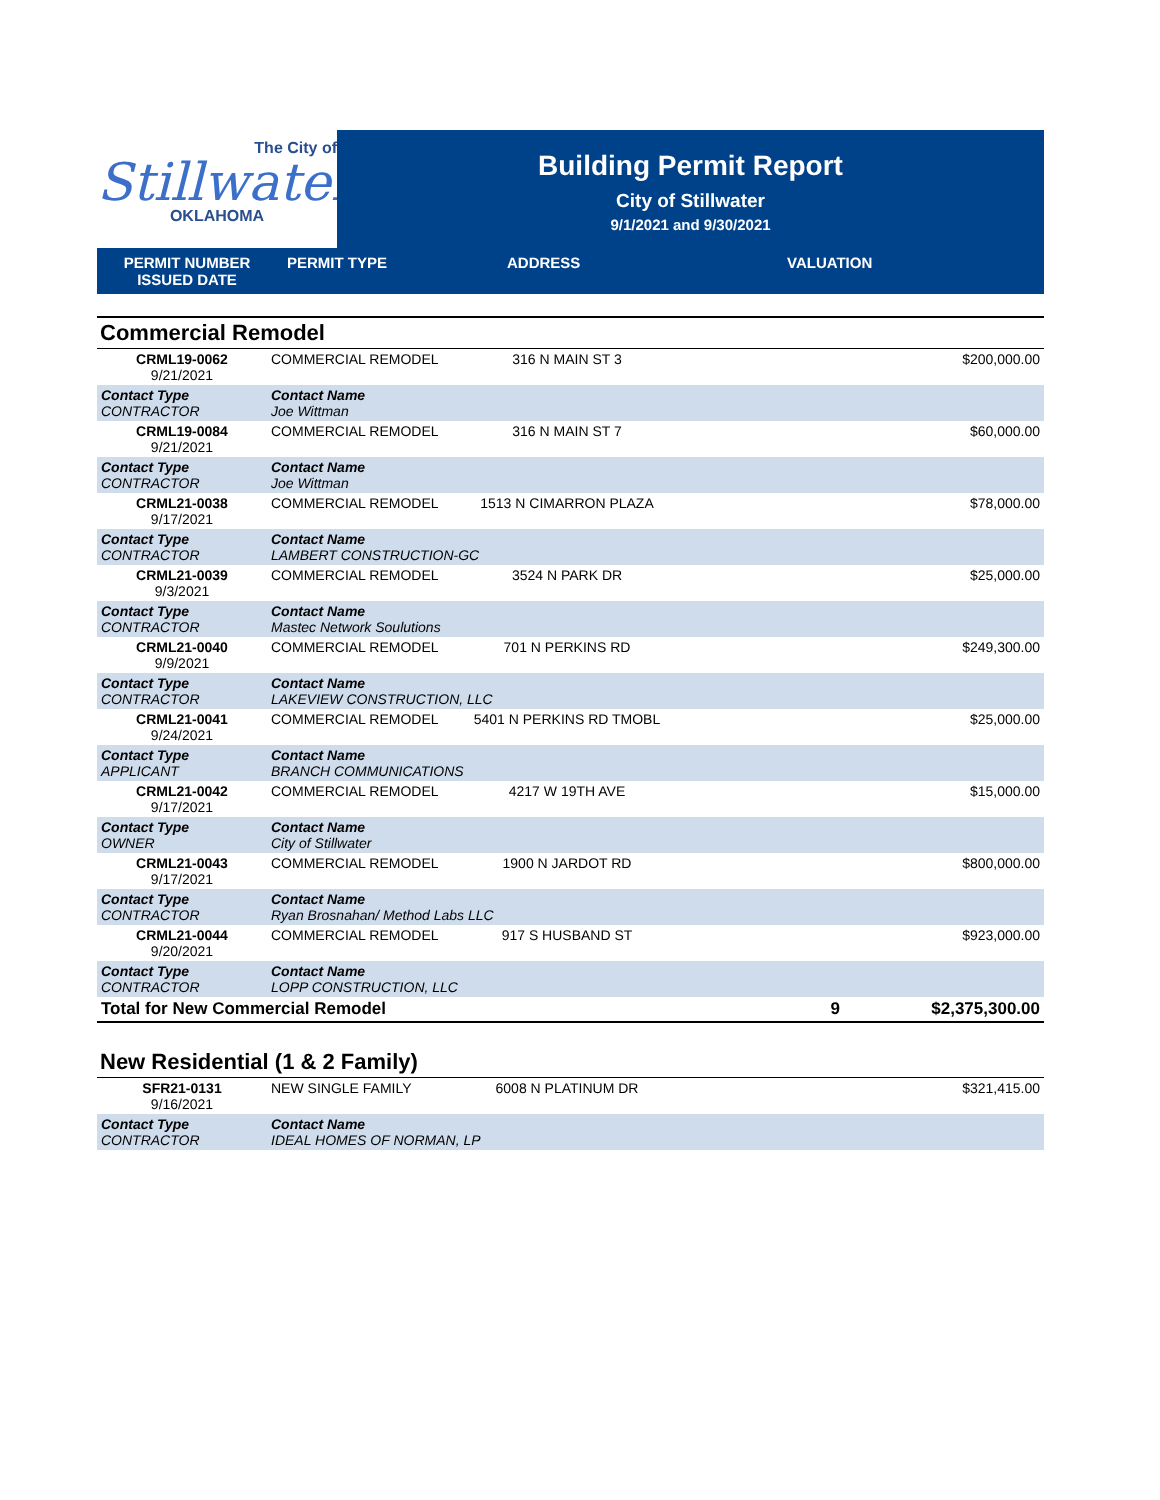The City of
Stillwater
OKLAHOMA
Building Permit Report
City of Stillwater
9/1/2021 and 9/30/2021
| PERMIT NUMBER ISSUED DATE | PERMIT TYPE | ADDRESS | VALUATION |
| --- | --- | --- | --- |
Commercial Remodel
| CRML19-0062 9/21/2021 | COMMERCIAL REMODEL | 316 N MAIN ST 3 | | $200,000.00 |
| Contact Type CONTRACTOR | Contact Name Joe Wittman | | | |
| CRML19-0084 9/21/2021 | COMMERCIAL REMODEL | 316 N MAIN ST 7 | | $60,000.00 |
| Contact Type CONTRACTOR | Contact Name Joe Wittman | | | |
| CRML21-0038 9/17/2021 | COMMERCIAL REMODEL | 1513 N CIMARRON PLAZA | | $78,000.00 |
| Contact Type CONTRACTOR | Contact Name LAMBERT CONSTRUCTION-GC | | | |
| CRML21-0039 9/3/2021 | COMMERCIAL REMODEL | 3524 N PARK DR | | $25,000.00 |
| Contact Type CONTRACTOR | Contact Name Mastec Network Soulutions | | | |
| CRML21-0040 9/9/2021 | COMMERCIAL REMODEL | 701 N PERKINS RD | | $249,300.00 |
| Contact Type CONTRACTOR | Contact Name LAKEVIEW CONSTRUCTION, LLC | | | |
| CRML21-0041 9/24/2021 | COMMERCIAL REMODEL | 5401 N PERKINS RD TMOBL | | $25,000.00 |
| Contact Type APPLICANT | Contact Name BRANCH COMMUNICATIONS | | | |
| CRML21-0042 9/17/2021 | COMMERCIAL REMODEL | 4217 W 19TH AVE | | $15,000.00 |
| Contact Type OWNER | Contact Name City of Stillwater | | | |
| CRML21-0043 9/17/2021 | COMMERCIAL REMODEL | 1900 N JARDOT RD | | $800,000.00 |
| Contact Type CONTRACTOR | Contact Name Ryan Brosnahan/ Method Labs LLC | | | |
| CRML21-0044 9/20/2021 | COMMERCIAL REMODEL | 917 S HUSBAND ST | | $923,000.00 |
| Contact Type CONTRACTOR | Contact Name LOPP CONSTRUCTION, LLC | | | |
| Total for New Commercial Remodel | | | 9 | $2,375,300.00 |
New Residential (1 & 2 Family)
| SFR21-0131 9/16/2021 | NEW SINGLE FAMILY | 6008 N PLATINUM DR | | $321,415.00 |
| Contact Type CONTRACTOR | Contact Name IDEAL HOMES OF NORMAN, LP | | | |